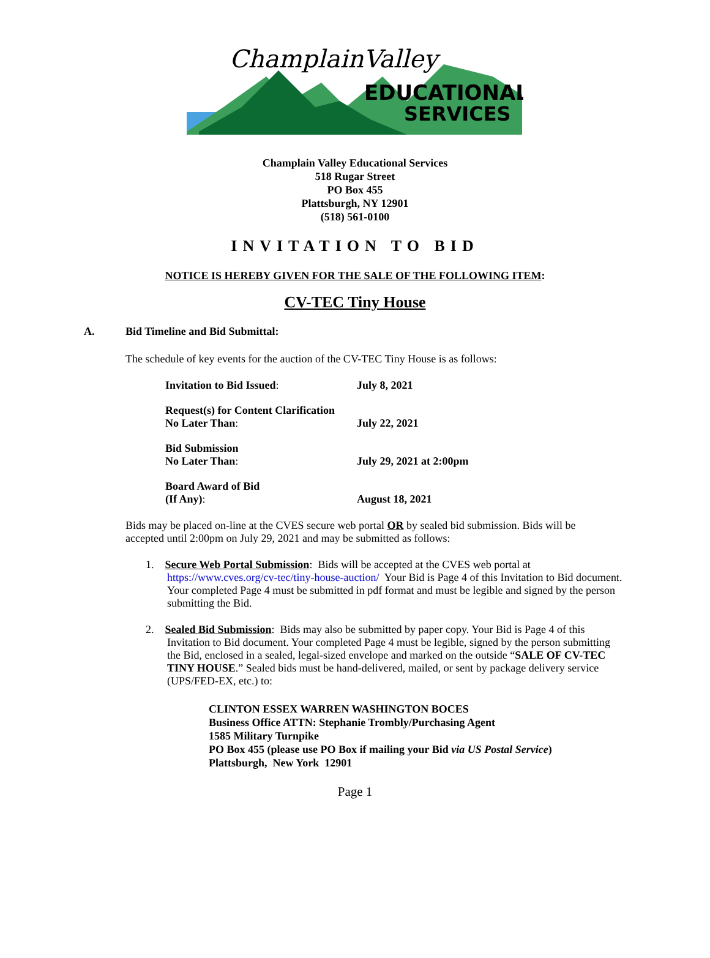ChamplainValley
EDUCATIONAL
SERVICES
Champlain Valley Educational Services
518 Rugar Street
PO Box 455
Plattsburgh, NY 12901
(518) 561-0100
INVITATION TO BID
NOTICE IS HEREBY GIVEN FOR THE SALE OF THE FOLLOWING ITEM:
CV-TEC Tiny House
A. Bid Timeline and Bid Submittal:
The schedule of key events for the auction of the CV-TEC Tiny House is as follows:
| Invitation to Bid Issued : | July 8, 2021 |
| Request(s) for Content Clarification No Later Than : | July 22, 2021 |
| Bid Submission No Later Than : | July 29, 2021 at 2:00pm |
| Board Award of Bid (If Any) : | August 18, 2021 |
Bids may be placed on-line at the CVES secure web portal OR by sealed bid submission. Bids will be accepted until 2:00pm on July 29, 2021 and may be submitted as follows:
1. Secure Web Portal Submission: Bids will be accepted at the CVES web portal at https://www.cves.org/cv-tec/tiny-house-auction/ Your Bid is Page 4 of this Invitation to Bid document. Your completed Page 4 must be submitted in pdf format and must be legible and signed by the person submitting the Bid.
2. Sealed Bid Submission: Bids may also be submitted by paper copy. Your Bid is Page 4 of this Invitation to Bid document. Your completed Page 4 must be legible, signed by the person submitting the Bid, enclosed in a sealed, legal-sized envelope and marked on the outside “SALE OF CV-TEC TINY HOUSE.” Sealed bids must be hand-delivered, mailed, or sent by package delivery service (UPS/FED-EX, etc.) to:
CLINTON ESSEX WARREN WASHINGTON BOCES
Business Office ATTN: Stephanie Trombly/Purchasing Agent
1585 Military Turnpike
PO Box 455 (please use PO Box if mailing your Bid via US Postal Service)
Plattsburgh, New York 12901
Page 1